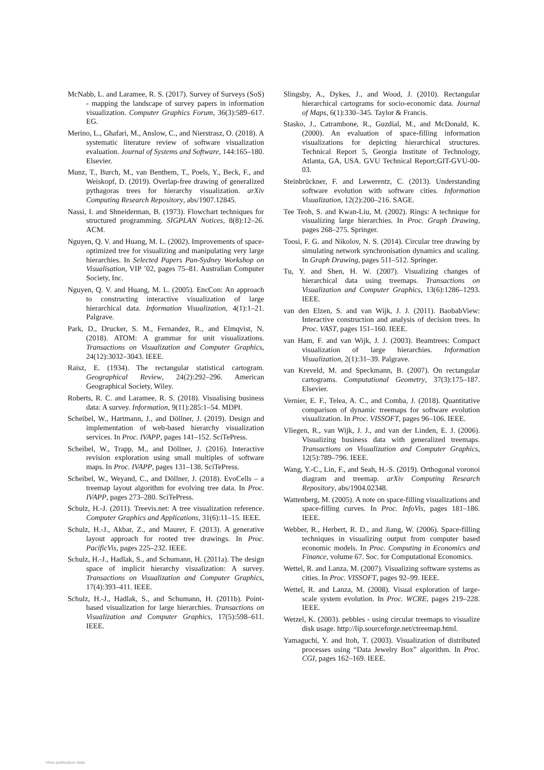McNabb, L. and Laramee, R. S. (2017). Survey of Surveys (SoS) - mapping the landscape of survey papers in information visualization. Computer Graphics Forum, 36(3):589–617. EG.
Merino, L., Ghafari, M., Anslow, C., and Nierstrasz, O. (2018). A systematic literature review of software visualization evaluation. Journal of Systems and Software, 144:165–180. Elsevier.
Munz, T., Burch, M., van Benthem, T., Poels, Y., Beck, F., and Weiskopf, D. (2019). Overlap-free drawing of generalized pythagoras trees for hierarchy visualization. arXiv Computing Research Repository, abs/1907.12845.
Nassi, I. and Shneiderman, B. (1973). Flowchart techniques for structured programming. SIGPLAN Notices, 8(8):12–26. ACM.
Nguyen, Q. V. and Huang, M. L. (2002). Improvements of space-optimized tree for visualizing and manipulating very large hierarchies. In Selected Papers Pan-Sydney Workshop on Visualisation, VIP ’02, pages 75–81. Australian Computer Society, Inc.
Nguyen, Q. V. and Huang, M. L. (2005). EncCon: An approach to constructing interactive visualization of large hierarchical data. Information Visualization, 4(1):1–21. Palgrave.
Park, D., Drucker, S. M., Fernandez, R., and Elmqvist, N. (2018). ATOM: A grammar for unit visualizations. Transactions on Visualization and Computer Graphics, 24(12):3032–3043. IEEE.
Raisz, E. (1934). The rectangular statistical cartogram. Geographical Review, 24(2):292–296. American Geographical Society, Wiley.
Roberts, R. C. and Laramee, R. S. (2018). Visualising business data: A survey. Information, 9(11):285:1–54. MDPI.
Scheibel, W., Hartmann, J., and Döllner, J. (2019). Design and implementation of web-based hierarchy visualization services. In Proc. IVAPP, pages 141–152. SciTePress.
Scheibel, W., Trapp, M., and Döllner, J. (2016). Interactive revision exploration using small multiples of software maps. In Proc. IVAPP, pages 131–138. SciTePress.
Scheibel, W., Weyand, C., and Döllner, J. (2018). EvoCells – a treemap layout algorithm for evolving tree data. In Proc. IVAPP, pages 273–280. SciTePress.
Schulz, H.-J. (2011). Treevis.net: A tree visualization reference. Computer Graphics and Applications, 31(6):11–15. IEEE.
Schulz, H.-J., Akbar, Z., and Maurer, F. (2013). A generative layout approach for rooted tree drawings. In Proc. PacificVis, pages 225–232. IEEE.
Schulz, H.-J., Hadlak, S., and Schumann, H. (2011a). The design space of implicit hierarchy visualization: A survey. Transactions on Visualization and Computer Graphics, 17(4):393–411. IEEE.
Schulz, H.-J., Hadlak, S., and Schumann, H. (2011b). Point-based visualization for large hierarchies. Transactions on Visualization and Computer Graphics, 17(5):598–611. IEEE.
Slingsby, A., Dykes, J., and Wood, J. (2010). Rectangular hierarchical cartograms for socio-economic data. Journal of Maps, 6(1):330–345. Taylor & Francis.
Stasko, J., Catrambone, R., Guzdial, M., and McDonald, K. (2000). An evaluation of space-filling information visualizations for depicting hierarchical structures. Technical Report 5, Georgia Institute of Technology, Atlanta, GA, USA. GVU Technical Report;GIT-GVU-00-03.
Steinbrückner, F. and Lewerentz, C. (2013). Understanding software evolution with software cities. Information Visualization, 12(2):200–216. SAGE.
Tee Teoh, S. and Kwan-Liu, M. (2002). Rings: A technique for visualizing large hierarchies. In Proc. Graph Drawing, pages 268–275. Springer.
Toosi, F. G. and Nikolov, N. S. (2014). Circular tree drawing by simulating network synchronisation dynamics and scaling. In Graph Drawing, pages 511–512. Springer.
Tu, Y. and Shen, H. W. (2007). Visualizing changes of hierarchical data using treemaps. Transactions on Visualization and Computer Graphics, 13(6):1286–1293. IEEE.
van den Elzen, S. and van Wijk, J. J. (2011). BaobabView: Interactive construction and analysis of decision trees. In Proc. VAST, pages 151–160. IEEE.
van Ham, F. and van Wijk, J. J. (2003). Beamtrees: Compact visualization of large hierarchies. Information Visualization, 2(1):31–39. Palgrave.
van Kreveld, M. and Speckmann, B. (2007). On rectangular cartograms. Computational Geometry, 37(3):175–187. Elsevier.
Vernier, E. F., Telea, A. C., and Comba, J. (2018). Quantitative comparison of dynamic treemaps for software evolution visualization. In Proc. VISSOFT, pages 96–106. IEEE.
Vliegen, R., van Wijk, J. J., and van der Linden, E. J. (2006). Visualizing business data with generalized treemaps. Transactions on Visualization and Computer Graphics, 12(5):789–796. IEEE.
Wang, Y.-C., Lin, F., and Seah, H.-S. (2019). Orthogonal voronoi diagram and treemap. arXiv Computing Research Repository, abs/1904.02348.
Wattenberg, M. (2005). A note on space-filling visualizations and space-filling curves. In Proc. InfoVis, pages 181–186. IEEE.
Webber, R., Herbert, R. D., and Jiang, W. (2006). Space-filling techniques in visualizing output from computer based economic models. In Proc. Computing in Economics and Finance, volume 67. Soc. for Computational Economics.
Wettel, R. and Lanza, M. (2007). Visualizing software systems as cities. In Proc. VISSOFT, pages 92–99. IEEE.
Wettel, R. and Lanza, M. (2008). Visual exploration of large-scale system evolution. In Proc. WCRE, pages 219–228. IEEE.
Wetzel, K. (2003). pebbles - using circular treemaps to visualize disk usage. http://lip.sourceforge.net/ctreemap.html.
Yamaguchi, Y. and Itoh, T. (2003). Visualization of distributed processes using “Data Jewelry Box” algorithm. In Proc. CGI, pages 162–169. IEEE.
View publication stats